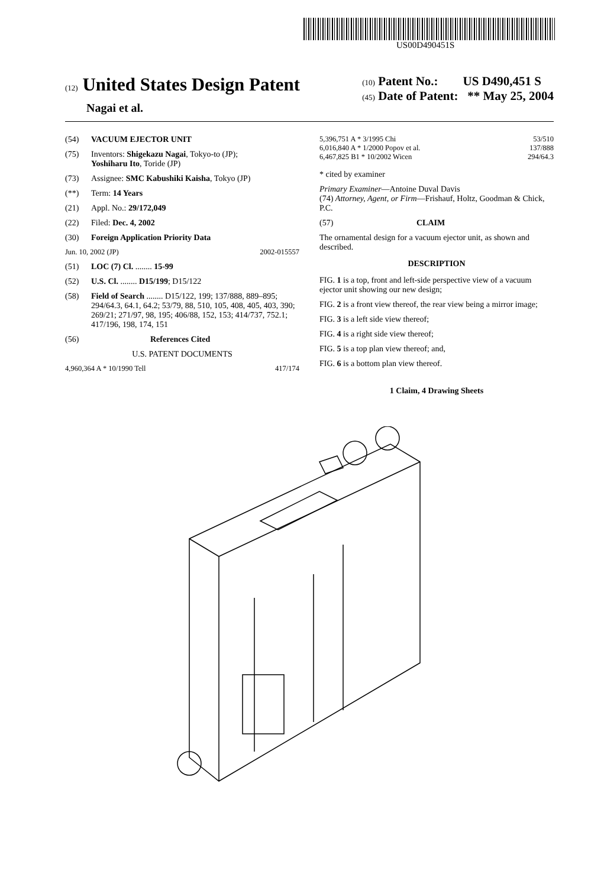US00D490451S
(12) United States Design Patent
Nagai et al.
(10) Patent No.: US D490,451 S
(45) Date of Patent: ** May 25, 2004
(54) VACUUM EJECTOR UNIT
(75) Inventors: Shigekazu Nagai, Tokyo-to (JP);
Yoshiharu Ito, Toride (JP)
(73) Assignee: SMC Kabushiki Kaisha, Tokyo (JP)
(**) Term: 14 Years
(21) Appl. No.: 29/172,049
(22) Filed: Dec. 4, 2002
(30) Foreign Application Priority Data
Jun. 10, 2002 (JP) 2002-015557
(51) LOC (7) Cl. ........ 15-99
(52) U.S. Cl. ........ D15/199; D15/122
(58) Field of Search ........ D15/122, 199; 137/888, 889–895; 294/64.3, 64.1, 64.2; 53/79, 88, 510, 105, 408, 405, 403, 390; 269/21; 271/97, 98, 195; 406/88, 152, 153; 414/737, 752.1; 417/196, 198, 174, 151
(56) References Cited
U.S. PATENT DOCUMENTS
4,960,364 A * 10/1990 Tell 417/174
5,396,751 A * 3/1995 Chi 53/510
6,016,840 A * 1/2000 Popov et al. 137/888
6,467,825 B1 * 10/2002 Wicen 294/64.3
* cited by examiner
Primary Examiner—Antoine Duval Davis
(74) Attorney, Agent, or Firm—Frishauf, Holtz, Goodman & Chick, P.C.
(57) CLAIM
The ornamental design for a vacuum ejector unit, as shown and described.
DESCRIPTION
FIG. 1 is a top, front and left-side perspective view of a vacuum ejector unit showing our new design;
FIG. 2 is a front view thereof, the rear view being a mirror image;
FIG. 3 is a left side view thereof;
FIG. 4 is a right side view thereof;
FIG. 5 is a top plan view thereof; and,
FIG. 6 is a bottom plan view thereof.
1 Claim, 4 Drawing Sheets